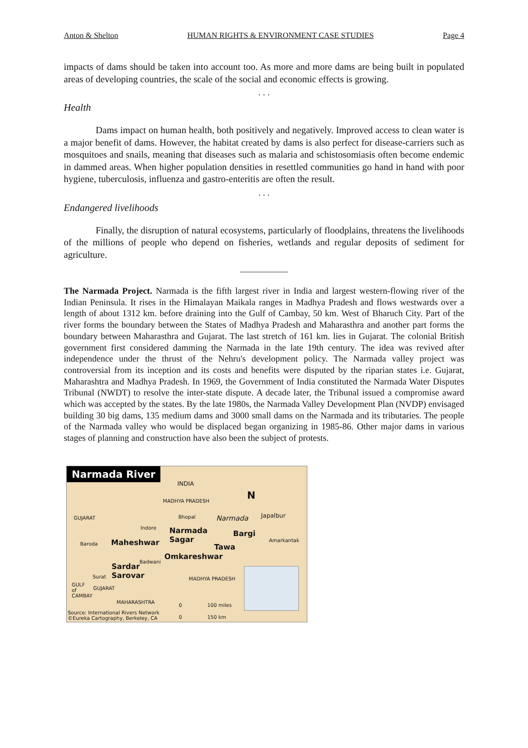Anton & Shelton HUMAN RIGHTS & ENVIRONMENT CASE STUDIES Page 4
impacts of dams should be taken into account too. As more and more dams are being built in populated areas of developing countries, the scale of the social and economic effects is growing.
. . .
Health
Dams impact on human health, both positively and negatively. Improved access to clean water is a major benefit of dams. However, the habitat created by dams is also perfect for disease-carriers such as mosquitoes and snails, meaning that diseases such as malaria and schistosomiasis often become endemic in dammed areas. When higher population densities in resettled communities go hand in hand with poor hygiene, tuberculosis, influenza and gastro-enteritis are often the result.
. . .
Endangered livelihoods
Finally, the disruption of natural ecosystems, particularly of floodplains, threatens the livelihoods of the millions of people who depend on fisheries, wetlands and regular deposits of sediment for agriculture.
The Narmada Project. Narmada is the fifth largest river in India and largest western-flowing river of the Indian Peninsula. It rises in the Himalayan Maikala ranges in Madhya Pradesh and flows westwards over a length of about 1312 km. before draining into the Gulf of Cambay, 50 km. West of Bharuch City. Part of the river forms the boundary between the States of Madhya Pradesh and Maharasthra and another part forms the boundary between Maharasthra and Gujarat. The last stretch of 161 km. lies in Gujarat. The colonial British government first considered damming the Narmada in the late 19th century. The idea was revived after independence under the thrust of the Nehru's development policy. The Narmada valley project was controversial from its inception and its costs and benefits were disputed by the riparian states i.e. Gujarat, Maharashtra and Madhya Pradesh. In 1969, the Government of India constituted the Narmada Water Disputes Tribunal (NWDT) to resolve the inter-state dispute. A decade later, the Tribunal issued a compromise award which was accepted by the states. By the late 1980s, the Narmada Valley Development Plan (NVDP) envisaged building 30 big dams, 135 medium dams and 3000 small dams on the Narmada and its tributaries. The people of the Narmada valley who would be displaced began organizing in 1985-86. Other major dams in various stages of planning and construction have also been the subject of protests.
Narmada River
INDIA
N
MADHYA PRADESH
GUJARAT Bhopal Narmada Japalbur
Indore Narmada
Sagar
Bargi
Amarkantak
Baroda Maheshwar
Tawa
Badwani
Omkareshwar
Sardar
Sarovar Surat MADHYA PRADESH
GULF
of
CAMBAY
GUJARAT
MAHARASHTRA
0 100 miles
0 150 km
Source: International Rivers Network
©Eureka Cartography, Berkeley, CA